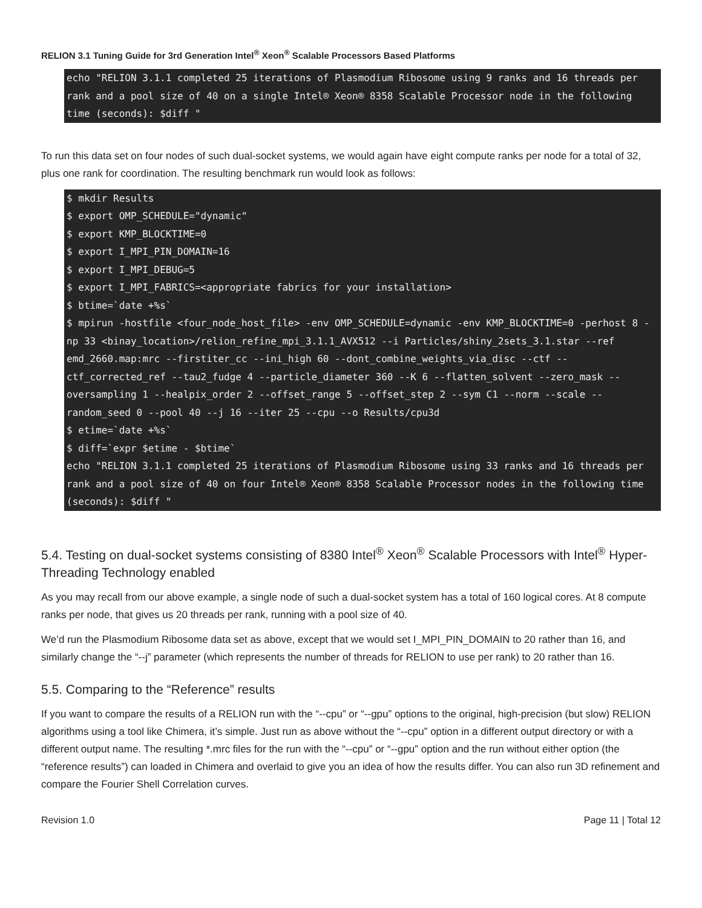RELION 3.1 Tuning Guide for 3rd Generation Intel<sup>®</sup> Xeon<sup>®</sup> Scalable Processors Based Platforms
echo "RELION 3.1.1 completed 25 iterations of Plasmodium Ribosome using 9 ranks and 16 threads per rank and a pool size of 40 on a single Intel® Xeon® 8358 Scalable Processor node in the following time (seconds): $diff "
To run this data set on four nodes of such dual-socket systems, we would again have eight compute ranks per node for a total of 32, plus one rank for coordination. The resulting benchmark run would look as follows:
$ mkdir Results $ export OMP_SCHEDULE="dynamic" $ export KMP_BLOCKTIME=0 $ export I_MPI_PIN_DOMAIN=16 $ export I_MPI_DEBUG=5 $ export I_MPI_FABRICS=<appropriate fabrics for your installation> $ btime=`date +%s` $ mpirun -hostfile <four_node_host_file> -env OMP_SCHEDULE=dynamic -env KMP_BLOCKTIME=0 -perhost 8 -np 33 <binay_location>/relion_refine_mpi_3.1.1_AVX512 --i Particles/shiny_2sets_3.1.star --ref emd_2660.map:mrc --firstiter_cc --ini_high 60 --dont_combine_weights_via_disc --ctf --ctf_corrected_ref --tau2_fudge 4 --particle_diameter 360 --K 6 --flatten_solvent --zero_mask --oversampling 1 --healpix_order 2 --offset_range 5 --offset_step 2 --sym C1 --norm --scale --random_seed 0 --pool 40 --j 16 --iter 25 --cpu --o Results/cpu3d $ etime=`date +%s` $ diff=`expr $etime - $btime` echo "RELION 3.1.1 completed 25 iterations of Plasmodium Ribosome using 33 ranks and 16 threads per rank and a pool size of 40 on four Intel® Xeon® 8358 Scalable Processor nodes in the following time (seconds): $diff "
5.4. Testing on dual-socket systems consisting of 8380 Intel<sup>®</sup> Xeon<sup>®</sup> Scalable Processors with Intel<sup>®</sup> Hyper-Threading Technology enabled
As you may recall from our above example, a single node of such a dual-socket system has a total of 160 logical cores. At 8 compute ranks per node, that gives us 20 threads per rank, running with a pool size of 40.
We’d run the Plasmodium Ribosome data set as above, except that we would set I_MPI_PIN_DOMAIN to 20 rather than 16, and similarly change the “--j” parameter (which represents the number of threads for RELION to use per rank) to 20 rather than 16.
5.5. Comparing to the “Reference” results
If you want to compare the results of a RELION run with the “--cpu” or “--gpu” options to the original, high-precision (but slow) RELION algorithms using a tool like Chimera, it’s simple. Just run as above without the “--cpu” option in a different output directory or with a different output name. The resulting *.mrc files for the run with the “--cpu” or “--gpu” option and the run without either option (the “reference results”) can loaded in Chimera and overlaid to give you an idea of how the results differ. You can also run 3D refinement and compare the Fourier Shell Correlation curves.
Revision 1.0 Page 11 | Total 12